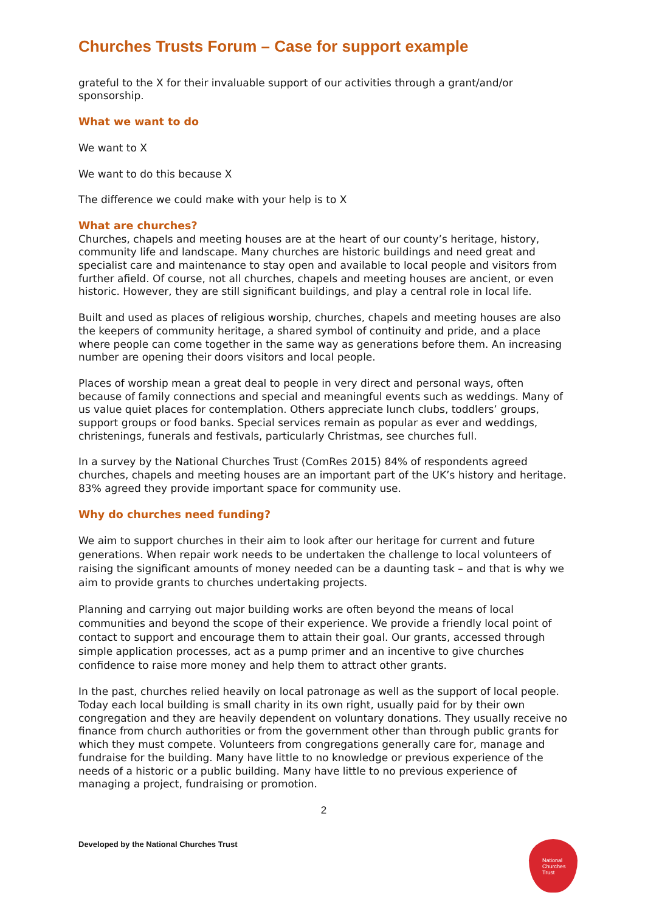Churches Trusts Forum – Case for support example
grateful to the X for their invaluable support of our activities through a grant/and/or sponsorship.
What we want to do
We want to X
We want to do this because X
The difference we could make with your help is to X
What are churches?
Churches, chapels and meeting houses are at the heart of our county’s heritage, history, community life and landscape. Many churches are historic buildings and need great and specialist care and maintenance to stay open and available to local people and visitors from further afield. Of course, not all churches, chapels and meeting houses are ancient, or even historic. However, they are still significant buildings, and play a central role in local life.
Built and used as places of religious worship, churches, chapels and meeting houses are also the keepers of community heritage, a shared symbol of continuity and pride, and a place where people can come together in the same way as generations before them. An increasing number are opening their doors visitors and local people.
Places of worship mean a great deal to people in very direct and personal ways, often because of family connections and special and meaningful events such as weddings. Many of us value quiet places for contemplation. Others appreciate lunch clubs, toddlers’ groups, support groups or food banks. Special services remain as popular as ever and weddings, christenings, funerals and festivals, particularly Christmas, see churches full.
In a survey by the National Churches Trust (ComRes 2015) 84% of respondents agreed churches, chapels and meeting houses are an important part of the UK’s history and heritage. 83% agreed they provide important space for community use.
Why do churches need funding?
We aim to support churches in their aim to look after our heritage for current and future generations. When repair work needs to be undertaken the challenge to local volunteers of raising the significant amounts of money needed can be a daunting task – and that is why we aim to provide grants to churches undertaking projects.
Planning and carrying out major building works are often beyond the means of local communities and beyond the scope of their experience. We provide a friendly local point of contact to support and encourage them to attain their goal. Our grants, accessed through simple application processes, act as a pump primer and an incentive to give churches confidence to raise more money and help them to attract other grants.
In the past, churches relied heavily on local patronage as well as the support of local people. Today each local building is small charity in its own right, usually paid for by their own congregation and they are heavily dependent on voluntary donations. They usually receive no finance from church authorities or from the government other than through public grants for which they must compete. Volunteers from congregations generally care for, manage and fundraise for the building. Many have little to no knowledge or previous experience of the needs of a historic or a public building. Many have little to no previous experience of managing a project, fundraising or promotion.
2
Developed by the National Churches Trust
National
Churches
Trust